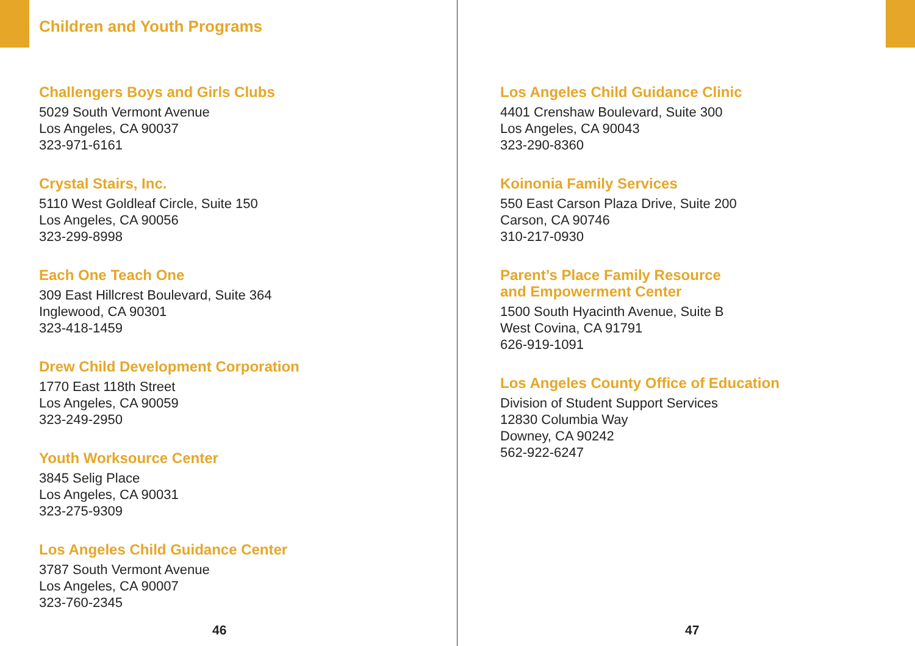Children and Youth Programs
Challengers Boys and Girls Clubs
5029 South Vermont Avenue
Los Angeles, CA 90037
323-971-6161
Crystal Stairs, Inc.
5110 West Goldleaf Circle, Suite 150
Los Angeles, CA 90056
323-299-8998
Each One Teach One
309 East Hillcrest Boulevard, Suite 364
Inglewood, CA 90301
323-418-1459
Drew Child Development Corporation
1770 East 118th Street
Los Angeles, CA 90059
323-249-2950
Youth Worksource Center
3845 Selig Place
Los Angeles, CA 90031
323-275-9309
Los Angeles Child Guidance Center
3787 South Vermont Avenue
Los Angeles, CA 90007
323-760-2345
46
Los Angeles Child Guidance Clinic
4401 Crenshaw Boulevard, Suite 300
Los Angeles, CA 90043
323-290-8360
Koinonia Family Services
550 East Carson Plaza Drive, Suite 200
Carson, CA 90746
310-217-0930
Parent’s Place Family Resource
and Empowerment Center
1500 South Hyacinth Avenue, Suite B
West Covina, CA 91791
626-919-1091
Los Angeles County Office of Education
Division of Student Support Services
12830 Columbia Way
Downey, CA 90242
562-922-6247
47